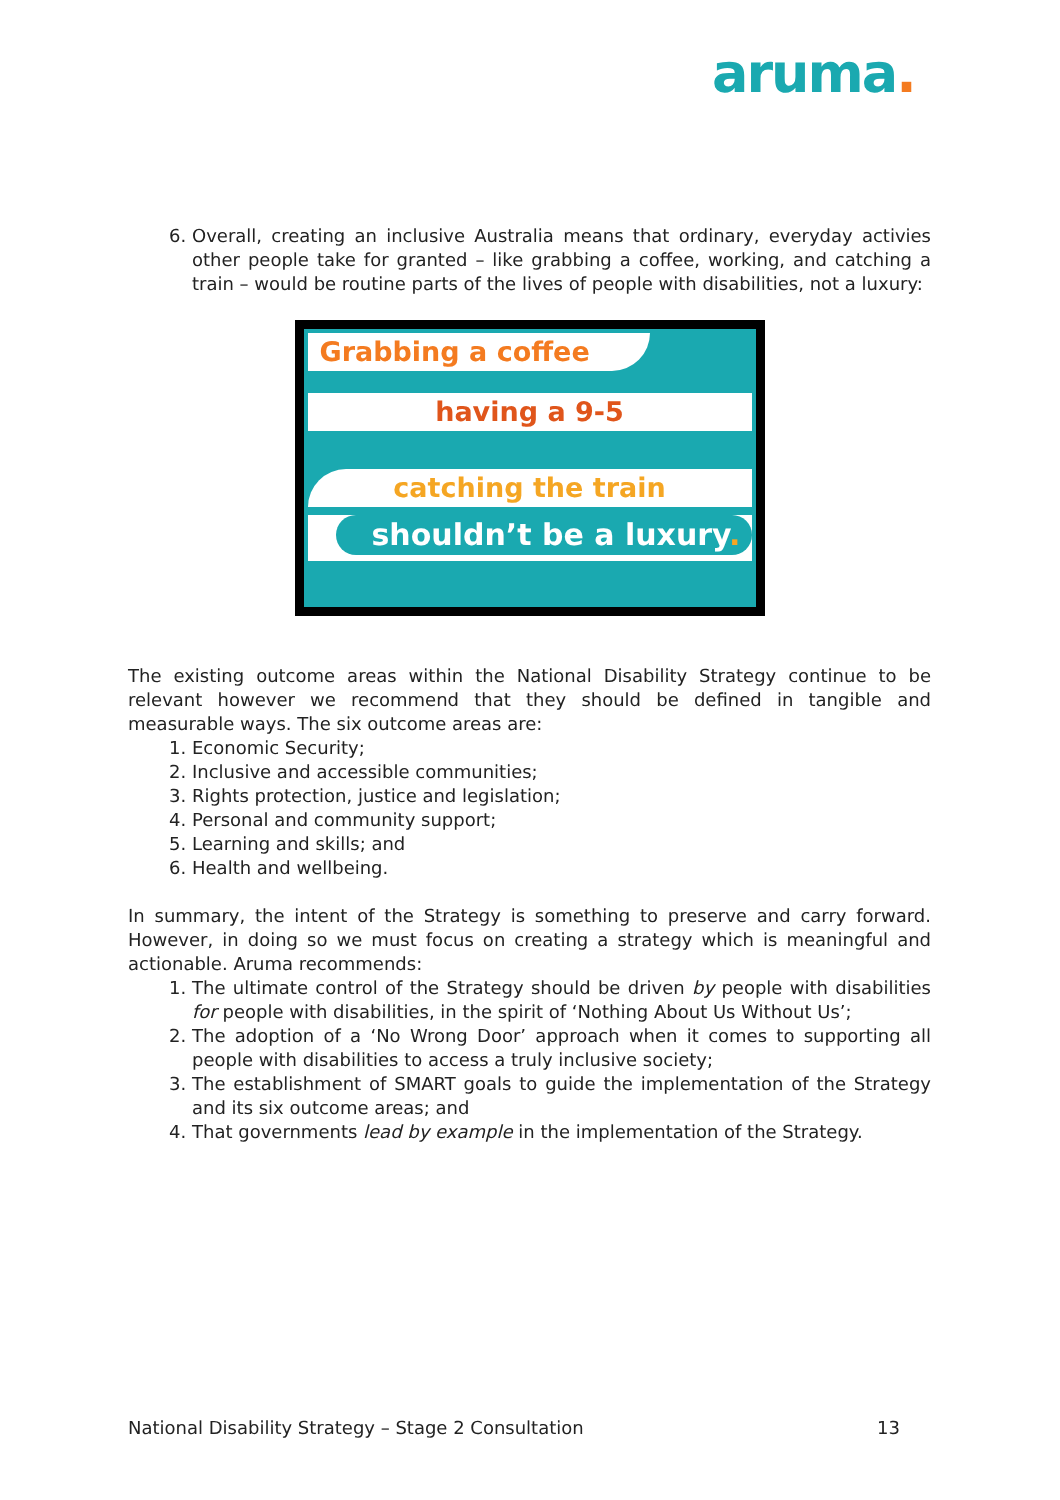aruma.
6. Overall, creating an inclusive Australia means that ordinary, everyday activies other people take for granted – like grabbing a coffee, working, and catching a train – would be routine parts of the lives of people with disabilities, not a luxury:
Grabbing a coffee
having a 9-5
catching the train
shouldn’t be a luxury.
The existing outcome areas within the National Disability Strategy continue to be relevant however we recommend that they should be defined in tangible and measurable ways. The six outcome areas are:
1. Economic Security;
2. Inclusive and accessible communities;
3. Rights protection, justice and legislation;
4. Personal and community support;
5. Learning and skills; and
6. Health and wellbeing.
In summary, the intent of the Strategy is something to preserve and carry forward. However, in doing so we must focus on creating a strategy which is meaningful and actionable. Aruma recommends:
1. The ultimate control of the Strategy should be driven by people with disabilities for people with disabilities, in the spirit of ‘Nothing About Us Without Us’;
2. The adoption of a ‘No Wrong Door’ approach when it comes to supporting all people with disabilities to access a truly inclusive society;
3. The establishment of SMART goals to guide the implementation of the Strategy and its six outcome areas; and
4. That governments lead by example in the implementation of the Strategy.
National Disability Strategy – Stage 2 Consultation 13